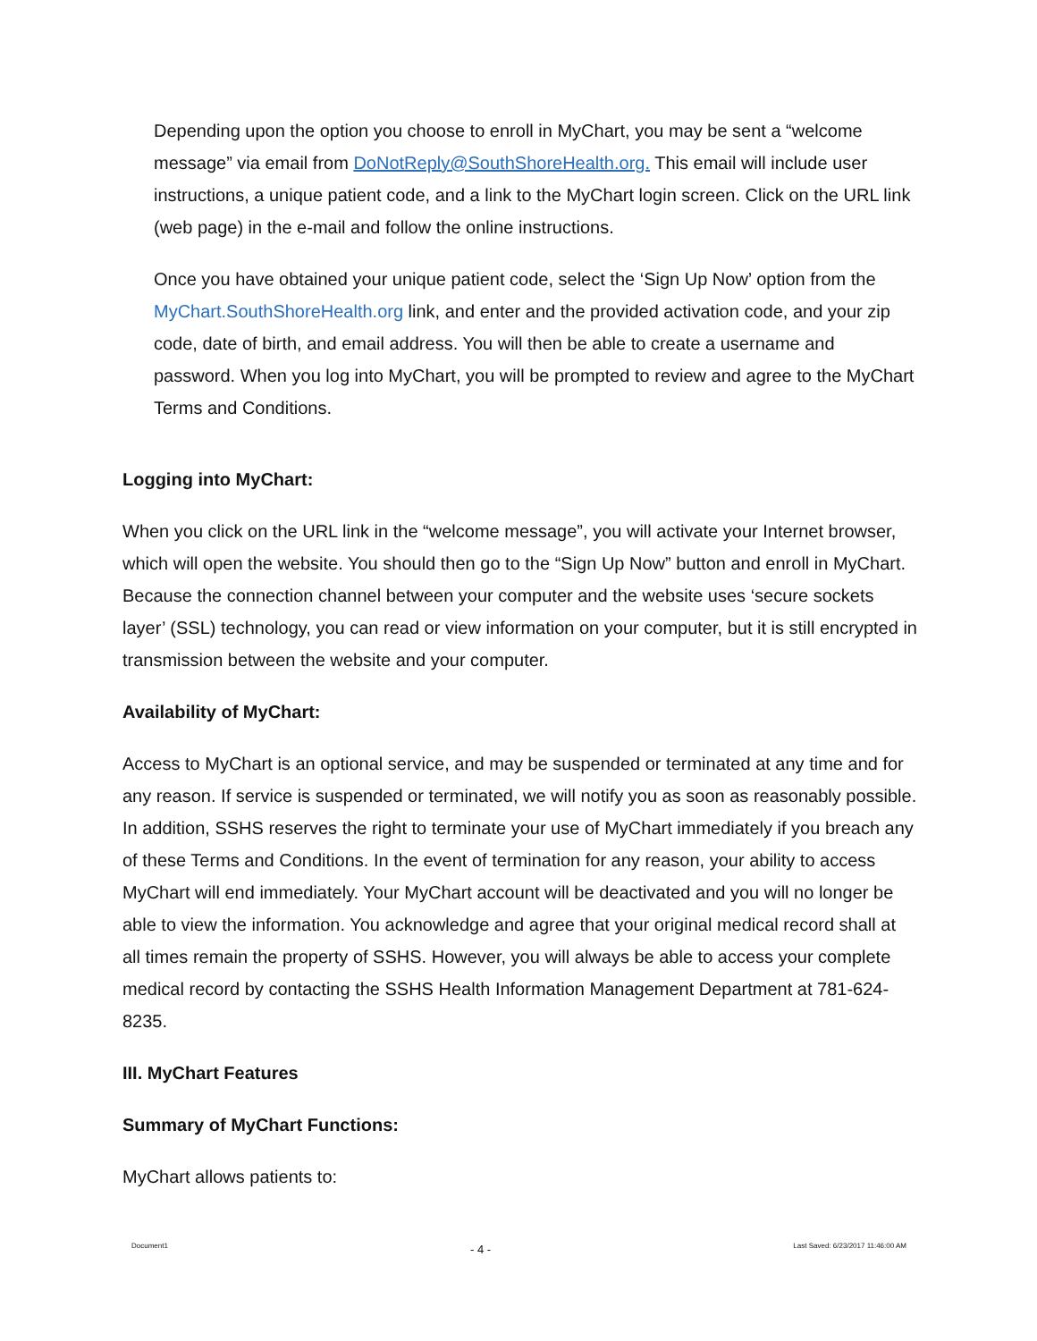Depending upon the option you choose to enroll in MyChart, you may be sent a “welcome message” via email from DoNotReply@SouthShoreHealth.org. This email will include user instructions, a unique patient code, and a link to the MyChart login screen. Click on the URL link (web page) in the e-mail and follow the online instructions.
Once you have obtained your unique patient code, select the ‘Sign Up Now’ option from the MyChart.SouthShoreHealth.org link, and enter and the provided activation code, and your zip code, date of birth, and email address. You will then be able to create a username and password. When you log into MyChart, you will be prompted to review and agree to the MyChart Terms and Conditions.
Logging into MyChart:
When you click on the URL link in the “welcome message”, you will activate your Internet browser, which will open the website. You should then go to the “Sign Up Now” button and enroll in MyChart. Because the connection channel between your computer and the website uses ‘secure sockets layer’ (SSL) technology, you can read or view information on your computer, but it is still encrypted in transmission between the website and your computer.
Availability of MyChart:
Access to MyChart is an optional service, and may be suspended or terminated at any time and for any reason. If service is suspended or terminated, we will notify you as soon as reasonably possible. In addition, SSHS reserves the right to terminate your use of MyChart immediately if you breach any of these Terms and Conditions. In the event of termination for any reason, your ability to access MyChart will end immediately. Your MyChart account will be deactivated and you will no longer be able to view the information. You acknowledge and agree that your original medical record shall at all times remain the property of SSHS. However, you will always be able to access your complete medical record by contacting the SSHS Health Information Management Department at 781-624-8235.
III. MyChart Features
Summary of MyChart Functions:
MyChart allows patients to:
Document1 - 4 - Last Saved: 6/23/2017 11:46:00 AM